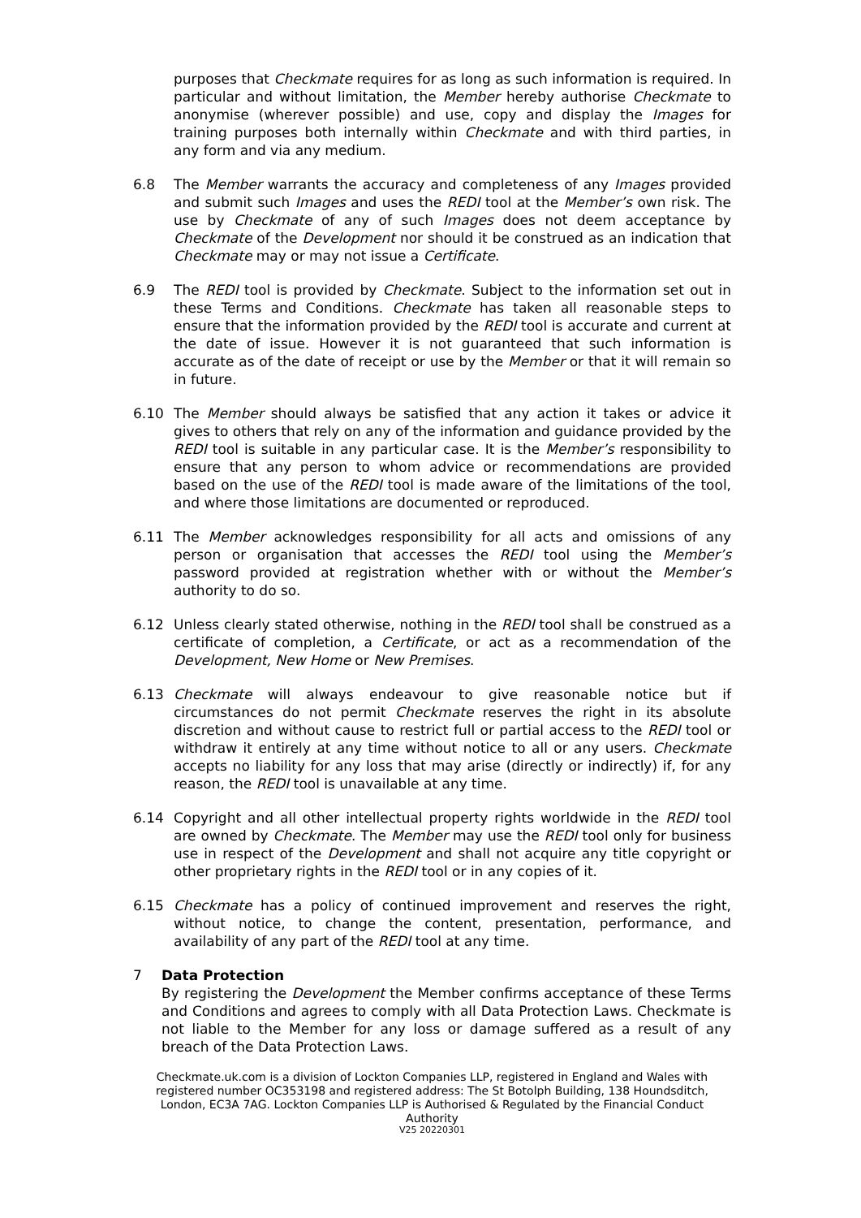purposes that Checkmate requires for as long as such information is required. In particular and without limitation, the Member hereby authorise Checkmate to anonymise (wherever possible) and use, copy and display the Images for training purposes both internally within Checkmate and with third parties, in any form and via any medium.
6.8 The Member warrants the accuracy and completeness of any Images provided and submit such Images and uses the REDI tool at the Member’s own risk. The use by Checkmate of any of such Images does not deem acceptance by Checkmate of the Development nor should it be construed as an indication that Checkmate may or may not issue a Certificate.
6.9 The REDI tool is provided by Checkmate. Subject to the information set out in these Terms and Conditions. Checkmate has taken all reasonable steps to ensure that the information provided by the REDI tool is accurate and current at the date of issue. However it is not guaranteed that such information is accurate as of the date of receipt or use by the Member or that it will remain so in future.
6.10 The Member should always be satisfied that any action it takes or advice it gives to others that rely on any of the information and guidance provided by the REDI tool is suitable in any particular case. It is the Member’s responsibility to ensure that any person to whom advice or recommendations are provided based on the use of the REDI tool is made aware of the limitations of the tool, and where those limitations are documented or reproduced.
6.11 The Member acknowledges responsibility for all acts and omissions of any person or organisation that accesses the REDI tool using the Member’s password provided at registration whether with or without the Member’s authority to do so.
6.12 Unless clearly stated otherwise, nothing in the REDI tool shall be construed as a certificate of completion, a Certificate, or act as a recommendation of the Development, New Home or New Premises.
6.13 Checkmate will always endeavour to give reasonable notice but if circumstances do not permit Checkmate reserves the right in its absolute discretion and without cause to restrict full or partial access to the REDI tool or withdraw it entirely at any time without notice to all or any users. Checkmate accepts no liability for any loss that may arise (directly or indirectly) if, for any reason, the REDI tool is unavailable at any time.
6.14 Copyright and all other intellectual property rights worldwide in the REDI tool are owned by Checkmate. The Member may use the REDI tool only for business use in respect of the Development and shall not acquire any title copyright or other proprietary rights in the REDI tool or in any copies of it.
6.15 Checkmate has a policy of continued improvement and reserves the right, without notice, to change the content, presentation, performance, and availability of any part of the REDI tool at any time.
7 Data Protection
By registering the Development the Member confirms acceptance of these Terms and Conditions and agrees to comply with all Data Protection Laws. Checkmate is not liable to the Member for any loss or damage suffered as a result of any breach of the Data Protection Laws.
Checkmate.uk.com is a division of Lockton Companies LLP, registered in England and Wales with registered number OC353198 and registered address: The St Botolph Building, 138 Houndsditch, London, EC3A 7AG. Lockton Companies LLP is Authorised & Regulated by the Financial Conduct Authority
V25 20220301